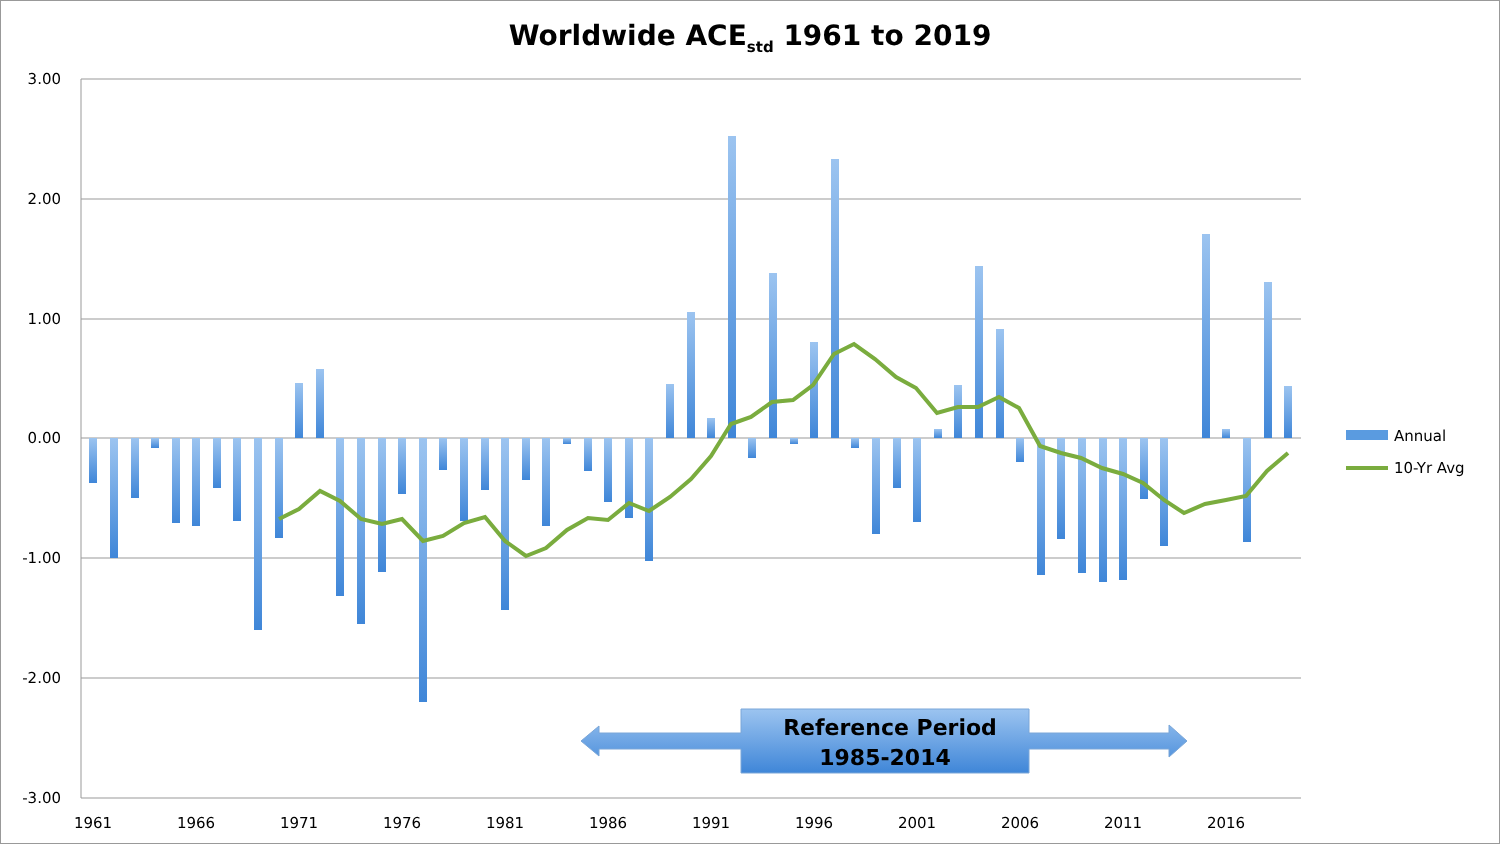Worldwide ACE<sub>std</sub> 1961 to 2019
3.00
2.00
1.00
0.00
-1.00
-2.00
-3.00
1961
1966
1971
1976
1981
1986
1991
1996
2001
2006
2011
2016
Reference Period
1985-2014
Annual
10-Yr Avg